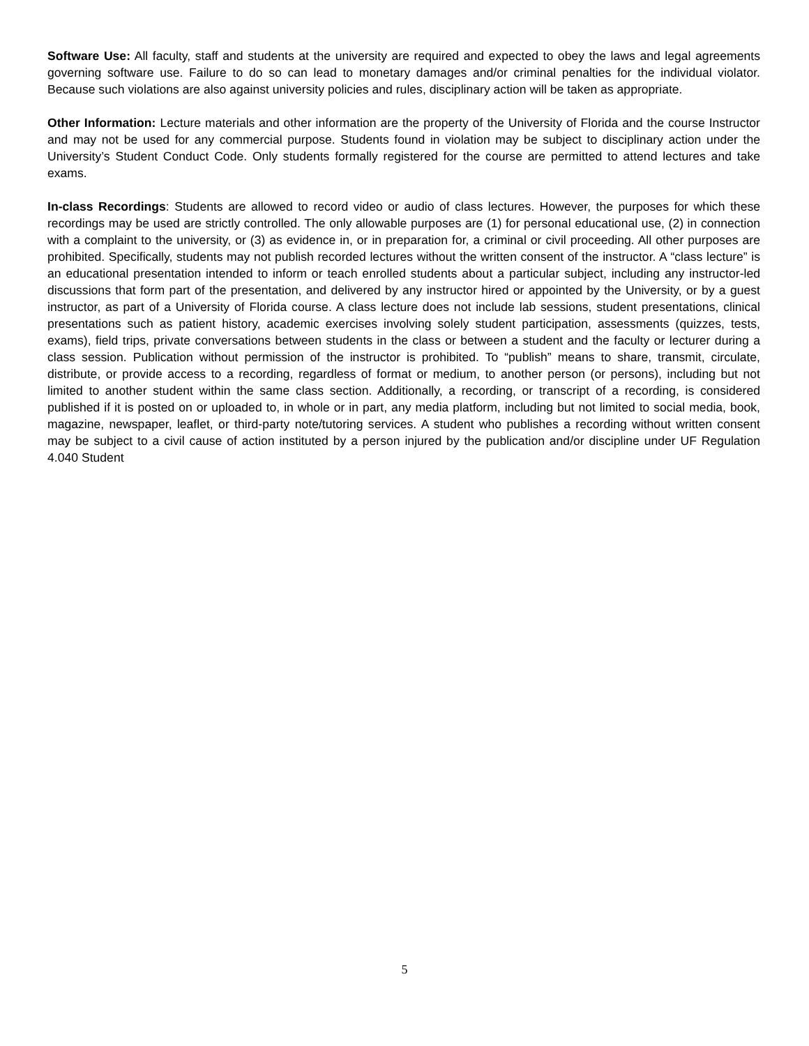Software Use: All faculty, staff and students at the university are required and expected to obey the laws and legal agreements governing software use. Failure to do so can lead to monetary damages and/or criminal penalties for the individual violator. Because such violations are also against university policies and rules, disciplinary action will be taken as appropriate.
Other Information: Lecture materials and other information are the property of the University of Florida and the course Instructor and may not be used for any commercial purpose. Students found in violation may be subject to disciplinary action under the University’s Student Conduct Code. Only students formally registered for the course are permitted to attend lectures and take exams.
In-class Recordings: Students are allowed to record video or audio of class lectures. However, the purposes for which these recordings may be used are strictly controlled. The only allowable purposes are (1) for personal educational use, (2) in connection with a complaint to the university, or (3) as evidence in, or in preparation for, a criminal or civil proceeding. All other purposes are prohibited. Specifically, students may not publish recorded lectures without the written consent of the instructor. A “class lecture” is an educational presentation intended to inform or teach enrolled students about a particular subject, including any instructor-led discussions that form part of the presentation, and delivered by any instructor hired or appointed by the University, or by a guest instructor, as part of a University of Florida course. A class lecture does not include lab sessions, student presentations, clinical presentations such as patient history, academic exercises involving solely student participation, assessments (quizzes, tests, exams), field trips, private conversations between students in the class or between a student and the faculty or lecturer during a class session. Publication without permission of the instructor is prohibited. To “publish” means to share, transmit, circulate, distribute, or provide access to a recording, regardless of format or medium, to another person (or persons), including but not limited to another student within the same class section. Additionally, a recording, or transcript of a recording, is considered published if it is posted on or uploaded to, in whole or in part, any media platform, including but not limited to social media, book, magazine, newspaper, leaflet, or third-party note/tutoring services. A student who publishes a recording without written consent may be subject to a civil cause of action instituted by a person injured by the publication and/or discipline under UF Regulation 4.040 Student
5